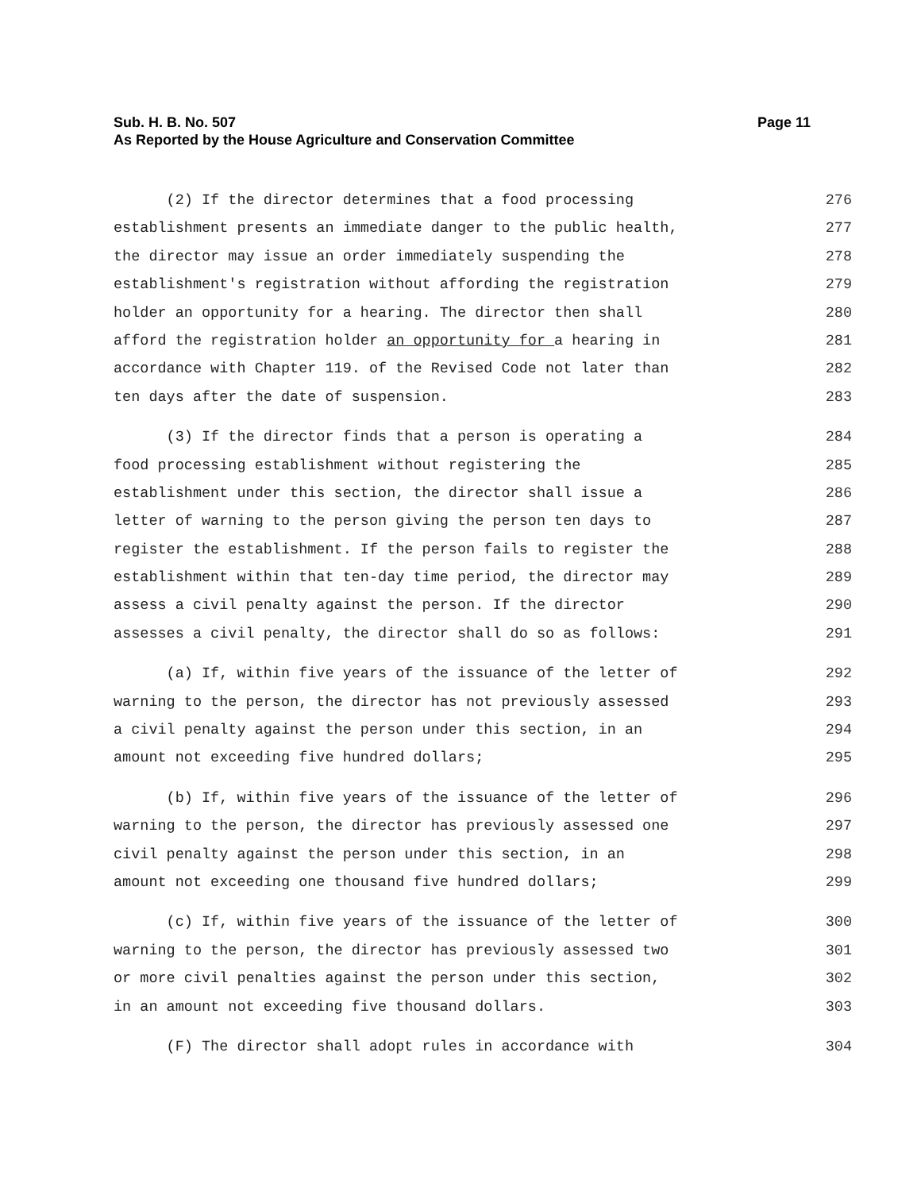Sub. H. B. No. 507
As Reported by the House Agriculture and Conservation Committee
Page 11
(2) If the director determines that a food processing 276
establishment presents an immediate danger to the public health, 277
the director may issue an order immediately suspending the 278
establishment's registration without affording the registration 279
holder an opportunity for a hearing. The director then shall 280
afford the registration holder an opportunity for a hearing in 281
accordance with Chapter 119. of the Revised Code not later than 282
ten days after the date of suspension. 283
(3) If the director finds that a person is operating a 284
food processing establishment without registering the 285
establishment under this section, the director shall issue a 286
letter of warning to the person giving the person ten days to 287
register the establishment. If the person fails to register the 288
establishment within that ten-day time period, the director may 289
assess a civil penalty against the person. If the director 290
assesses a civil penalty, the director shall do so as follows: 291
(a) If, within five years of the issuance of the letter of 292
warning to the person, the director has not previously assessed 293
a civil penalty against the person under this section, in an 294
amount not exceeding five hundred dollars; 295
(b) If, within five years of the issuance of the letter of 296
warning to the person, the director has previously assessed one 297
civil penalty against the person under this section, in an 298
amount not exceeding one thousand five hundred dollars; 299
(c) If, within five years of the issuance of the letter of 300
warning to the person, the director has previously assessed two 301
or more civil penalties against the person under this section, 302
in an amount not exceeding five thousand dollars. 303
(F) The director shall adopt rules in accordance with 304